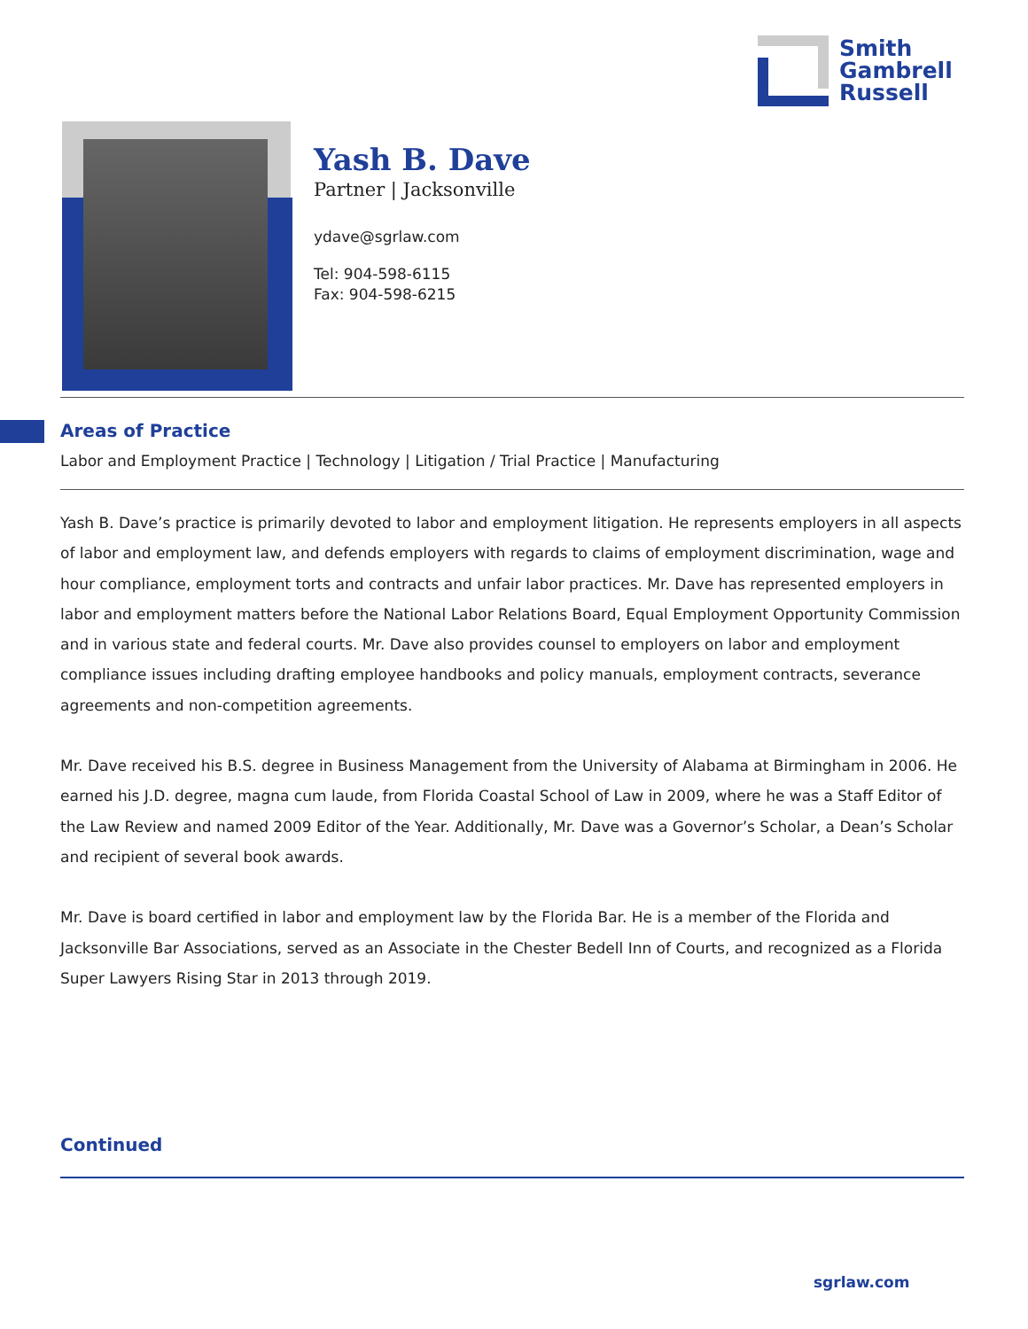Smith
Gambrell
Russell
Yash B. Dave
Partner | Jacksonville
ydave@sgrlaw.com
Tel: 904-598-6115
Fax: 904-598-6215
Areas of Practice
Labor and Employment Practice | Technology | Litigation / Trial Practice | Manufacturing
Yash B. Dave’s practice is primarily devoted to labor and employment litigation. He represents employers in all aspects of labor and employment law, and defends employers with regards to claims of employment discrimination, wage and hour compliance, employment torts and contracts and unfair labor practices. Mr. Dave has represented employers in labor and employment matters before the National Labor Relations Board, Equal Employment Opportunity Commission and in various state and federal courts. Mr. Dave also provides counsel to employers on labor and employment compliance issues including drafting employee handbooks and policy manuals, employment contracts, severance agreements and non-competition agreements.
Mr. Dave received his B.S. degree in Business Management from the University of Alabama at Birmingham in 2006. He earned his J.D. degree, magna cum laude, from Florida Coastal School of Law in 2009, where he was a Staff Editor of the Law Review and named 2009 Editor of the Year. Additionally, Mr. Dave was a Governor’s Scholar, a Dean’s Scholar and recipient of several book awards.
Mr. Dave is board certified in labor and employment law by the Florida Bar. He is a member of the Florida and Jacksonville Bar Associations, served as an Associate in the Chester Bedell Inn of Courts, and recognized as a Florida Super Lawyers Rising Star in 2013 through 2019.
Continued
sgrlaw.com